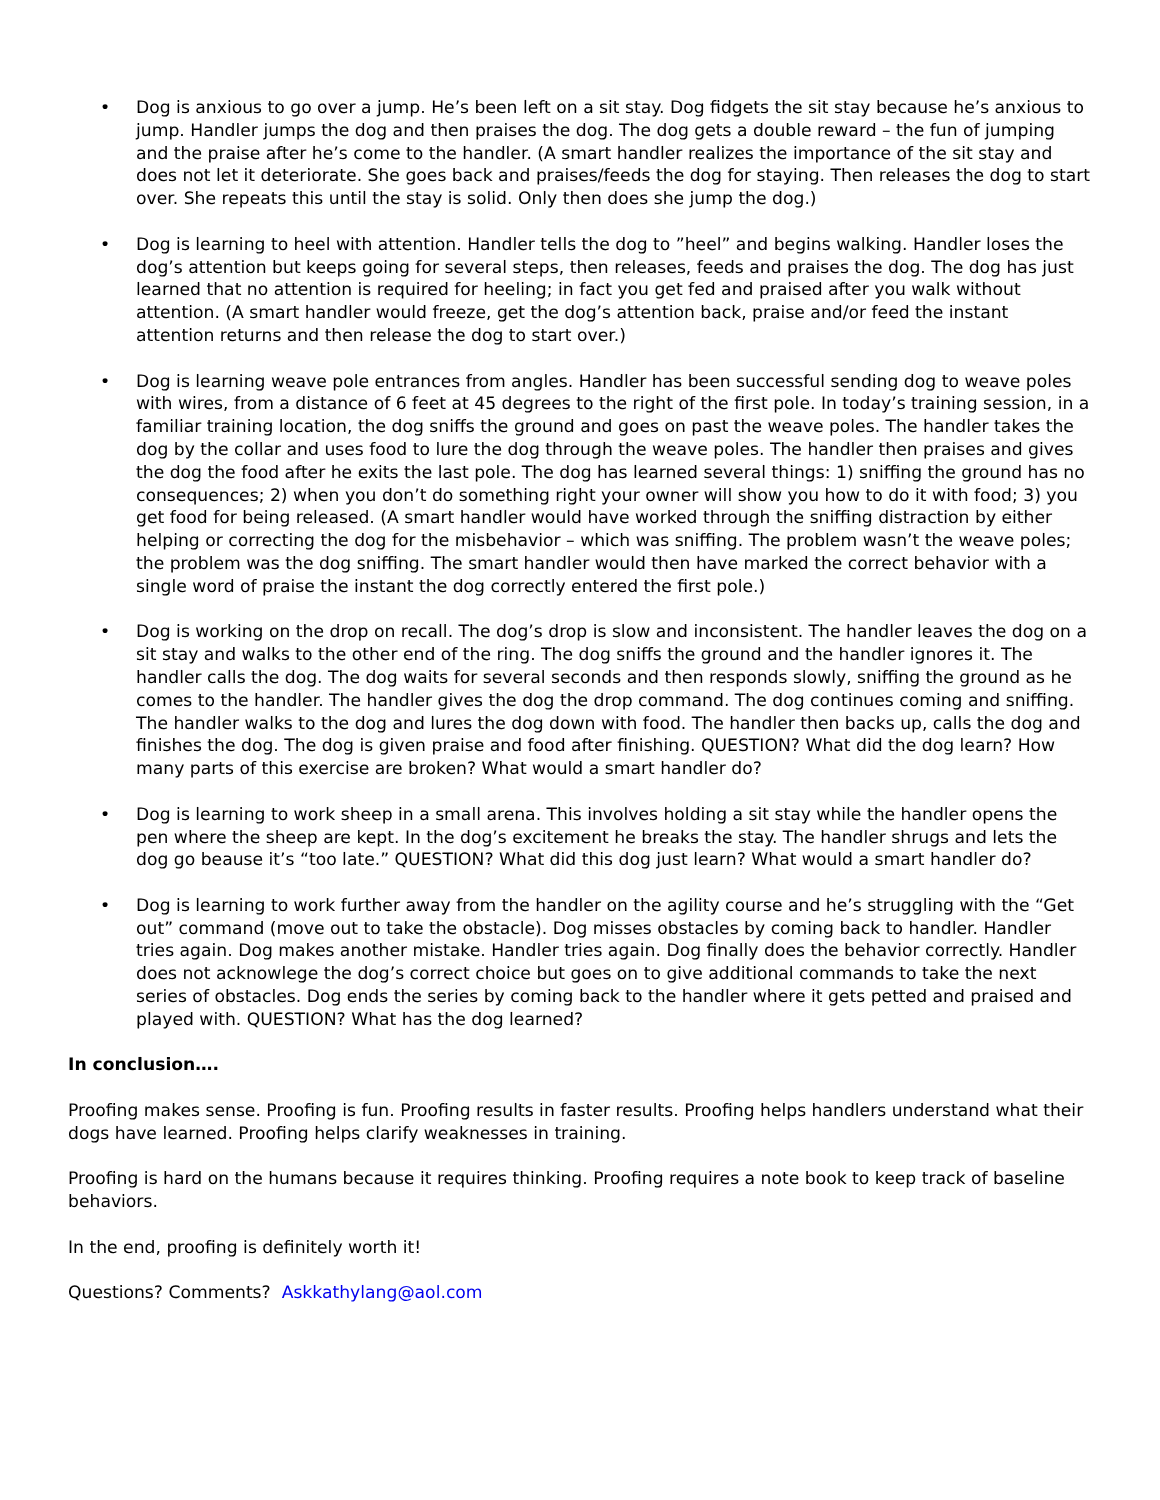• Dog is anxious to go over a jump. He’s been left on a sit stay. Dog fidgets the sit stay because he’s anxious to jump. Handler jumps the dog and then praises the dog. The dog gets a double reward – the fun of jumping and the praise after he’s come to the handler. (A smart handler realizes the importance of the sit stay and does not let it deteriorate. She goes back and praises/feeds the dog for staying. Then releases the dog to start over. She repeats this until the stay is solid. Only then does she jump the dog.)
• Dog is learning to heel with attention. Handler tells the dog to ”heel” and begins walking. Handler loses the dog’s attention but keeps going for several steps, then releases, feeds and praises the dog. The dog has just learned that no attention is required for heeling; in fact you get fed and praised after you walk without attention. (A smart handler would freeze, get the dog’s attention back, praise and/or feed the instant attention returns and then release the dog to start over.)
• Dog is learning weave pole entrances from angles. Handler has been successful sending dog to weave poles with wires, from a distance of 6 feet at 45 degrees to the right of the first pole. In today’s training session, in a familiar training location, the dog sniffs the ground and goes on past the weave poles. The handler takes the dog by the collar and uses food to lure the dog through the weave poles. The handler then praises and gives the dog the food after he exits the last pole. The dog has learned several things: 1) sniffing the ground has no consequences; 2) when you don’t do something right your owner will show you how to do it with food; 3) you get food for being released. (A smart handler would have worked through the sniffing distraction by either helping or correcting the dog for the misbehavior – which was sniffing. The problem wasn’t the weave poles; the problem was the dog sniffing. The smart handler would then have marked the correct behavior with a single word of praise the instant the dog correctly entered the first pole.)
• Dog is working on the drop on recall. The dog’s drop is slow and inconsistent. The handler leaves the dog on a sit stay and walks to the other end of the ring. The dog sniffs the ground and the handler ignores it. The handler calls the dog. The dog waits for several seconds and then responds slowly, sniffing the ground as he comes to the handler. The handler gives the dog the drop command. The dog continues coming and sniffing. The handler walks to the dog and lures the dog down with food. The handler then backs up, calls the dog and finishes the dog. The dog is given praise and food after finishing. QUESTION? What did the dog learn? How many parts of this exercise are broken? What would a smart handler do?
• Dog is learning to work sheep in a small arena. This involves holding a sit stay while the handler opens the pen where the sheep are kept. In the dog’s excitement he breaks the stay. The handler shrugs and lets the dog go beause it’s “too late.” QUESTION? What did this dog just learn? What would a smart handler do?
• Dog is learning to work further away from the handler on the agility course and he’s struggling with the “Get out” command (move out to take the obstacle). Dog misses obstacles by coming back to handler. Handler tries again. Dog makes another mistake. Handler tries again. Dog finally does the behavior correctly. Handler does not acknowlege the dog’s correct choice but goes on to give additional commands to take the next series of obstacles. Dog ends the series by coming back to the handler where it gets petted and praised and played with. QUESTION? What has the dog learned?
In conclusion….
Proofing makes sense. Proofing is fun. Proofing results in faster results. Proofing helps handlers understand what their dogs have learned. Proofing helps clarify weaknesses in training.
Proofing is hard on the humans because it requires thinking. Proofing requires a note book to keep track of baseline behaviors.
In the end, proofing is definitely worth it!
Questions? Comments? Askkathylang@aol.com